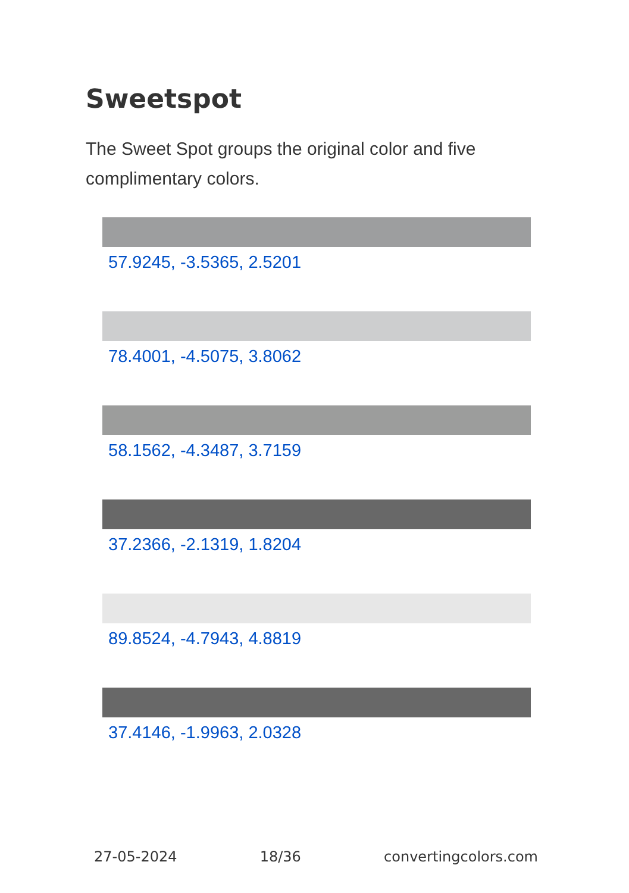Sweetspot
The Sweet Spot groups the original color and five complimentary colors.
57.9245, -3.5365, 2.5201
78.4001, -4.5075, 3.8062
58.1562, -4.3487, 3.7159
37.2366, -2.1319, 1.8204
89.8524, -4.7943, 4.8819
37.4146, -1.9963, 2.0328
27-05-2024 18/36 convertingcolors.com